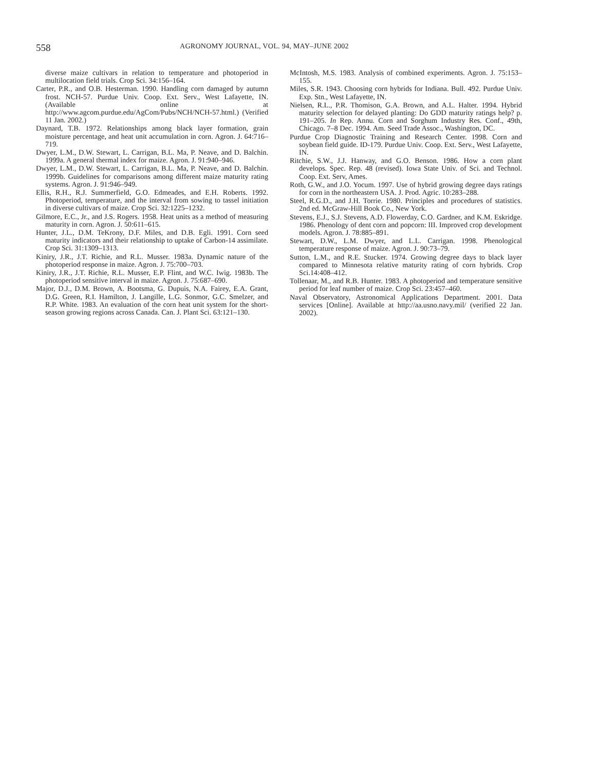558 AGRONOMY JOURNAL, VOL. 94, MAY–JUNE 2002
diverse maize cultivars in relation to temperature and photoperiod in multilocation field trials. Crop Sci. 34:156–164.
Carter, P.R., and O.B. Hesterman. 1990. Handling corn damaged by autumn frost. NCH-57. Purdue Univ. Coop. Ext. Serv., West Lafayette, IN. (Available online at http://www.agcom.purdue.edu/AgCom/Pubs/NCH/NCH-57.html.) (Verified 11 Jan. 2002.)
Daynard, T.B. 1972. Relationships among black layer formation, grain moisture percentage, and heat unit accumulation in corn. Agron. J. 64:716–719.
Dwyer, L.M., D.W. Stewart, L. Carrigan, B.L. Ma, P. Neave, and D. Balchin. 1999a. A general thermal index for maize. Agron. J. 91:940–946.
Dwyer, L.M., D.W. Stewart, L. Carrigan, B.L. Ma, P. Neave, and D. Balchin. 1999b. Guidelines for comparisons among different maize maturity rating systems. Agron. J. 91:946–949.
Ellis, R.H., R.J. Summerfield, G.O. Edmeades, and E.H. Roberts. 1992. Photoperiod, temperature, and the interval from sowing to tassel initiation in diverse cultivars of maize. Crop Sci. 32:1225–1232.
Gilmore, E.C., Jr., and J.S. Rogers. 1958. Heat units as a method of measuring maturity in corn. Agron. J. 50:611–615.
Hunter, J.L., D.M. TeKrony, D.F. Miles, and D.B. Egli. 1991. Corn seed maturity indicators and their relationship to uptake of Carbon-14 assimilate. Crop Sci. 31:1309–1313.
Kiniry, J.R., J.T. Richie, and R.L. Musser. 1983a. Dynamic nature of the photoperiod response in maize. Agron. J. 75:700–703.
Kiniry, J.R., J.T. Richie, R.L. Musser, E.P. Flint, and W.C. Iwig. 1983b. The photoperiod sensitive interval in maize. Agron. J. 75:687–690.
Major, D.J., D.M. Brown, A. Bootsma, G. Dupuis, N.A. Fairey, E.A. Grant, D.G. Green, R.I. Hamilton, J. Langille, L.G. Sonmor, G.C. Smelzer, and R.P. White. 1983. An evaluation of the corn heat unit system for the short-season growing regions across Canada. Can. J. Plant Sci. 63:121–130.
McIntosh, M.S. 1983. Analysis of combined experiments. Agron. J. 75:153–155.
Miles, S.R. 1943. Choosing corn hybrids for Indiana. Bull. 492. Purdue Univ. Exp. Stn., West Lafayette, IN.
Nielsen, R.L., P.R. Thomison, G.A. Brown, and A.L. Halter. 1994. Hybrid maturity selection for delayed planting: Do GDD maturity ratings help? p. 191–205. In Rep. Annu. Corn and Sorghum Industry Res. Conf., 49th, Chicago. 7–8 Dec. 1994. Am. Seed Trade Assoc., Washington, DC.
Purdue Crop Diagnostic Training and Research Center. 1998. Corn and soybean field guide. ID-179. Purdue Univ. Coop. Ext. Serv., West Lafayette, IN.
Ritchie, S.W., J.J. Hanway, and G.O. Benson. 1986. How a corn plant develops. Spec. Rep. 48 (revised). Iowa State Univ. of Sci. and Technol. Coop. Ext. Serv, Ames.
Roth, G.W., and J.O. Yocum. 1997. Use of hybrid growing degree days ratings for corn in the northeastern USA. J. Prod. Agric. 10:283–288.
Steel, R.G.D., and J.H. Torrie. 1980. Principles and procedures of statistics. 2nd ed. McGraw-Hill Book Co., New York.
Stevens, E.J., S.J. Stevens, A.D. Flowerday, C.O. Gardner, and K.M. Eskridge. 1986. Phenology of dent corn and popcorn: III. Improved crop development models. Agron. J. 78:885–891.
Stewart, D.W., L.M. Dwyer, and L.L. Carrigan. 1998. Phenological temperature response of maize. Agron. J. 90:73–79.
Sutton, L.M., and R.E. Stucker. 1974. Growing degree days to black layer compared to Minnesota relative maturity rating of corn hybrids. Crop Sci.14:408–412.
Tollenaar, M., and R.B. Hunter. 1983. A photoperiod and temperature sensitive period for leaf number of maize. Crop Sci. 23:457–460.
Naval Observatory, Astronomical Applications Department. 2001. Data services [Online]. Available at http://aa.usno.navy.mil/ (verified 22 Jan. 2002).